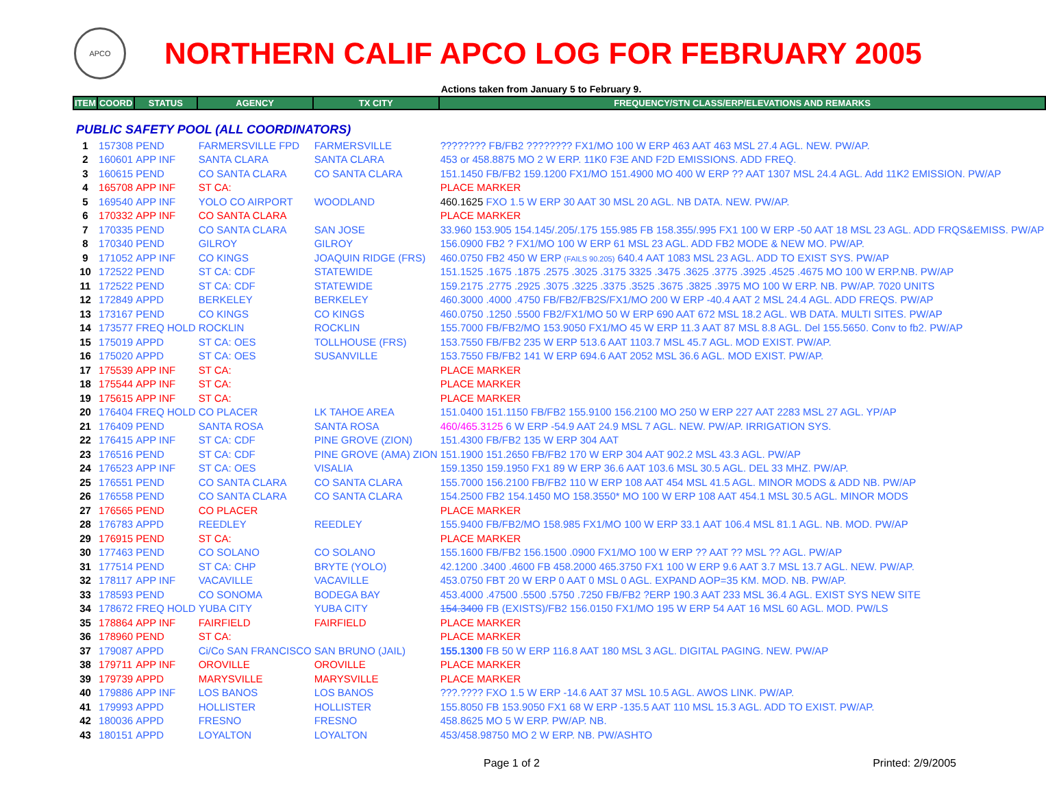APCO
NORTHERN CALIF APCO LOG FOR FEBRUARY 2005
Actions taken from January 5 to February 9.
| ITEM | COORD | STATUS | AGENCY | TX CITY | FREQUENCY/STN CLASS/ERP/ELEVATIONS AND REMARKS |
| PUBLIC SAFETY POOL (ALL COORDINATORS) | | | | | |
| 1 | 157308 | PEND | FARMERSVILLE FPD | FARMERSVILLE | ???????? FB/FB2 ???????? FX1/MO 100 W ERP 463 AAT 463 MSL 27.4 AGL. NEW. PW/AP. |
| 2 | 160601 | APP INF | SANTA CLARA | SANTA CLARA | 453 or 458.8875 MO 2 W ERP. 11K0 F3E AND F2D EMISSIONS. ADD FREQ. |
| 3 | 160615 | PEND | CO SANTA CLARA | CO SANTA CLARA | 151.1450 FB/FB2 159.1200 FX1/MO 151.4900 MO 400 W ERP ?? AAT 1307 MSL 24.4 AGL. Add 11K2 EMISSION. PW/AP |
| 4 | 165708 | APP INF | ST CA: | | PLACE MARKER |
| 5 | 169540 | APP INF | YOLO CO AIRPORT | WOODLAND | 460.1625 FXO 1.5 W ERP 30 AAT 30 MSL 20 AGL. NB DATA. NEW. PW/AP. |
| 6 | 170332 | APP INF | CO SANTA CLARA | | PLACE MARKER |
| 7 | 170335 | PEND | CO SANTA CLARA | SAN JOSE | 33.960 153.905 154.145/.205/.175 155.985 FB 158.355/.995 FX1 100 W ERP -50 AAT 18 MSL 23 AGL. ADD FRQS&EMISS. PW/AP |
| 8 | 170340 | PEND | GILROY | GILROY | 156.0900 FB2 ? FX1/MO 100 W ERP 61 MSL 23 AGL. ADD FB2 MODE & NEW MO. PW/AP. |
| 9 | 171052 | APP INF | CO KINGS | JOAQUIN RIDGE (FRS) | 460.0750 FB2 450 W ERP (FAILS 90.205) 640.4 AAT 1083 MSL 23 AGL. ADD TO EXIST SYS. PW/AP |
| 10 | 172522 | PEND | ST CA: CDF | STATEWIDE | 151.1525 .1675 .1875 .2575 .3025 .3175 3325 .3475 .3625 .3775 .3925 .4525 .4675 MO 100 W ERP.NB. PW/AP |
| 11 | 172522 | PEND | ST CA: CDF | STATEWIDE | 159.2175 .2775 .2925 .3075 .3225 .3375 .3525 .3675 .3825 .3975 MO 100 W ERP. NB. PW/AP. 7020 UNITS |
| 12 | 172849 | APPD | BERKELEY | BERKELEY | 460.3000 .4000 .4750 FB/FB2/FB2S/FX1/MO 200 W ERP -40.4 AAT 2 MSL 24.4 AGL. ADD FREQS. PW/AP |
| 13 | 173167 | PEND | CO KINGS | CO KINGS | 460.0750 .1250 .5500 FB2/FX1/MO 50 W ERP 690 AAT 672 MSL 18.2 AGL. WB DATA. MULTI SITES. PW/AP |
| 14 | 173577 | FREQ HOLD | ROCKLIN | ROCKLIN | 155.7000 FB/FB2/MO 153.9050 FX1/MO 45 W ERP 11.3 AAT 87 MSL 8.8 AGL. Del 155.5650. Conv to fb2. PW/AP |
| 15 | 175019 | APPD | ST CA: OES | TOLLHOUSE (FRS) | 153.7550 FB/FB2 235 W ERP 513.6 AAT 1103.7 MSL 45.7 AGL. MOD EXIST. PW/AP. |
| 16 | 175020 | APPD | ST CA: OES | SUSANVILLE | 153.7550 FB/FB2 141 W ERP 694.6 AAT 2052 MSL 36.6 AGL. MOD EXIST. PW/AP. |
| 17 | 175539 | APP INF | ST CA: | | PLACE MARKER |
| 18 | 175544 | APP INF | ST CA: | | PLACE MARKER |
| 19 | 175615 | APP INF | ST CA: | | PLACE MARKER |
| 20 | 176404 | FREQ HOLD | CO PLACER | LK TAHOE AREA | 151.0400 151.1150 FB/FB2 155.9100 156.2100 MO 250 W ERP 227 AAT 2283 MSL 27 AGL. YP/AP |
| 21 | 176409 | PEND | SANTA ROSA | SANTA ROSA | 460/465.3125 6 W ERP -54.9 AAT 24.9 MSL 7 AGL. NEW. PW/AP. IRRIGATION SYS. |
| 22 | 176415 | APP INF | ST CA: CDF | PINE GROVE (ZION) | 151.4300 FB/FB2 135 W ERP 304 AAT |
| 23 | 176516 | PEND | ST CA: CDF | PINE GROVE (AMA) ZION | 151.1900 151.2650 FB/FB2 170 W ERP 304 AAT 902.2 MSL 43.3 AGL. PW/AP |
| 24 | 176523 | APP INF | ST CA: OES | VISALIA | 159.1350 159.1950 FX1 89 W ERP 36.6 AAT 103.6 MSL 30.5 AGL. DEL 33 MHZ. PW/AP. |
| 25 | 176551 | PEND | CO SANTA CLARA | CO SANTA CLARA | 155.7000 156.2100 FB/FB2 110 W ERP 108 AAT 454 MSL 41.5 AGL. MINOR MODS & ADD NB. PW/AP |
| 26 | 176558 | PEND | CO SANTA CLARA | CO SANTA CLARA | 154.2500 FB2 154.1450 MO 158.3550* MO 100 W ERP 108 AAT 454.1 MSL 30.5 AGL. MINOR MODS |
| 27 | 176565 | PEND | CO PLACER | | PLACE MARKER |
| 28 | 176783 | APPD | REEDLEY | REEDLEY | 155.9400 FB/FB2/MO 158.985 FX1/MO 100 W ERP 33.1 AAT 106.4 MSL 81.1 AGL. NB. MOD. PW/AP |
| 29 | 176915 | PEND | ST CA: | | PLACE MARKER |
| 30 | 177463 | PEND | CO SOLANO | CO SOLANO | 155.1600 FB/FB2 156.1500 .0900 FX1/MO 100 W ERP ?? AAT ?? MSL ?? AGL. PW/AP |
| 31 | 177514 | PEND | ST CA: CHP | BRYTE (YOLO) | 42.1200 .3400 .4600 FB 458.2000 465.3750 FX1 100 W ERP 9.6 AAT 3.7 MSL 13.7 AGL. NEW. PW/AP. |
| 32 | 178117 | APP INF | VACAVILLE | VACAVILLE | 453.0750 FBT 20 W ERP 0 AAT 0 MSL 0 AGL. EXPAND AOP=35 KM. MOD. NB. PW/AP. |
| 33 | 178593 | PEND | CO SONOMA | BODEGA BAY | 453.4000 .47500 .5500 .5750 .7250 FB/FB2 ?ERP 190.3 AAT 233 MSL 36.4 AGL. EXIST SYS NEW SITE |
| 34 | 178672 | FREQ HOLD | YUBA CITY | YUBA CITY | 154.3400 FB (EXISTS)/FB2 156.0150 FX1/MO 195 W ERP 54 AAT 16 MSL 60 AGL. MOD. PW/LS |
| 35 | 178864 | APP INF | FAIRFIELD | FAIRFIELD | PLACE MARKER |
| 36 | 178960 | PEND | ST CA: | | PLACE MARKER |
| 37 | 179087 | APPD | Ci/Co SAN FRANCISCO | SAN BRUNO (JAIL) | 155.1300 FB 50 W ERP 116.8 AAT 180 MSL 3 AGL. DIGITAL PAGING. NEW. PW/AP |
| 38 | 179711 | APP INF | OROVILLE | OROVILLE | PLACE MARKER |
| 39 | 179739 | APPD | MARYSVILLE | MARYSVILLE | PLACE MARKER |
| 40 | 179886 | APP INF | LOS BANOS | LOS BANOS | ???.???? FXO 1.5 W ERP -14.6 AAT 37 MSL 10.5 AGL. AWOS LINK. PW/AP. |
| 41 | 179993 | APPD | HOLLISTER | HOLLISTER | 155.8050 FB 153.9050 FX1 68 W ERP -135.5 AAT 110 MSL 15.3 AGL. ADD TO EXIST. PW/AP. |
| 42 | 180036 | APPD | FRESNO | FRESNO | 458.8625 MO 5 W ERP. PW/AP. NB. |
| 43 | 180151 | APPD | LOYALTON | LOYALTON | 453/458.98750 MO 2 W ERP. NB. PW/ASHTO |
Page 1 of 2 Printed: 2/9/2005